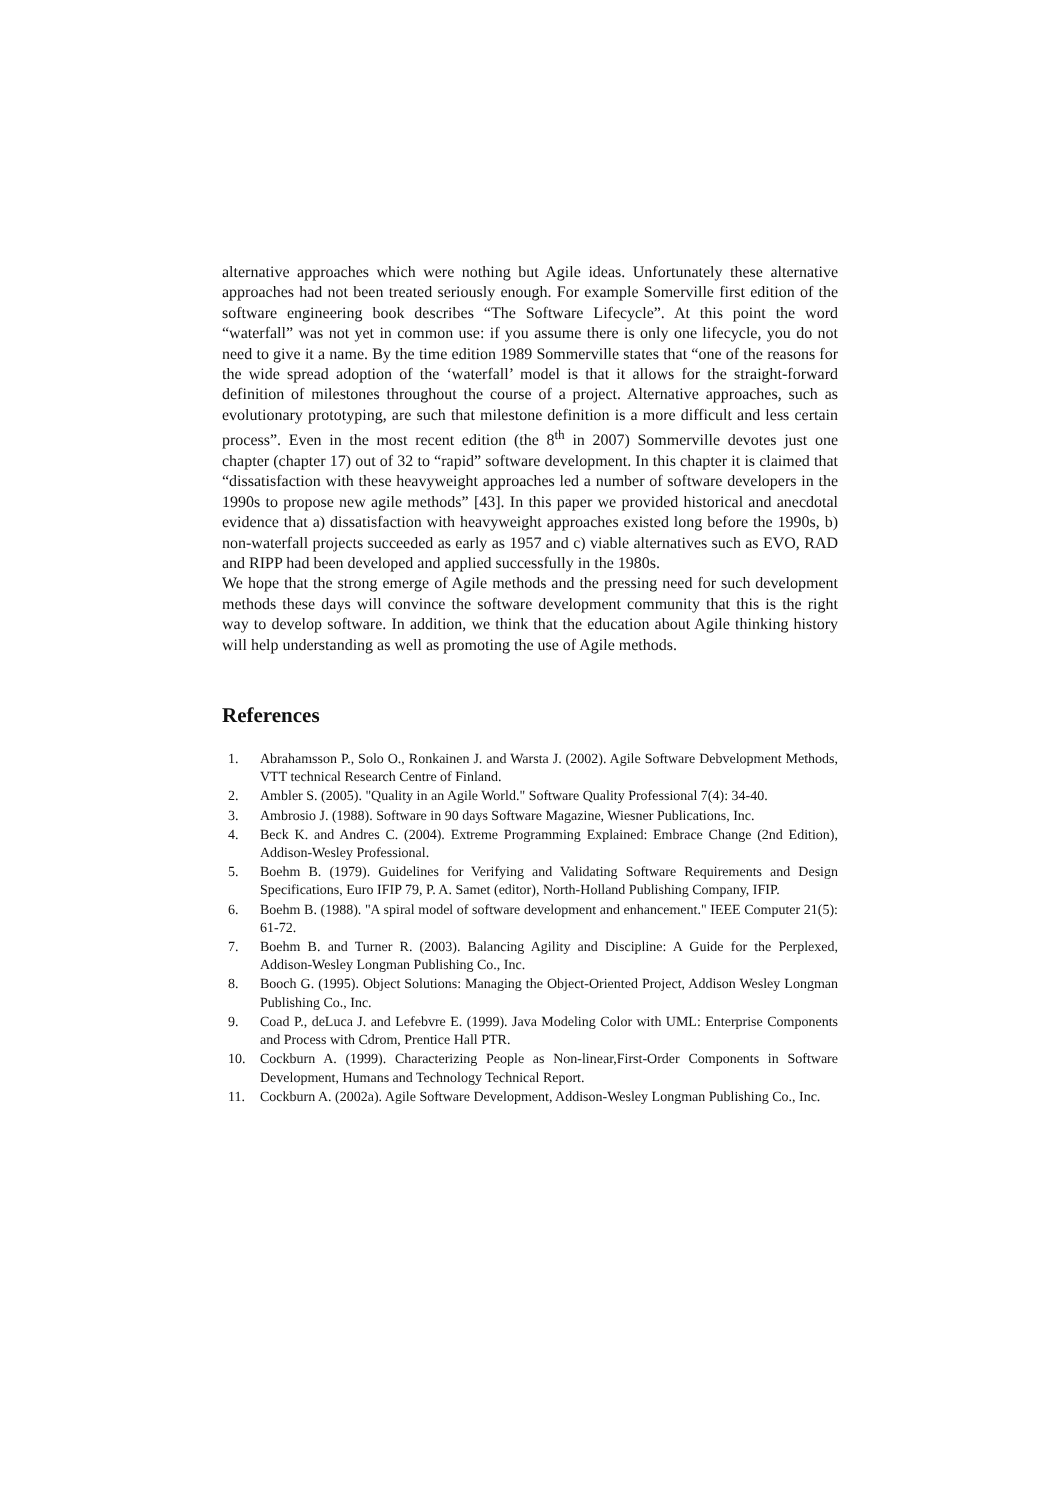alternative approaches which were nothing but Agile ideas. Unfortunately these alternative approaches had not been treated seriously enough. For example Somerville first edition of the software engineering book describes “The Software Lifecycle”. At this point the word “waterfall” was not yet in common use: if you assume there is only one lifecycle, you do not need to give it a name. By the time edition 1989 Sommerville states that “one of the reasons for the wide spread adoption of the ‘waterfall’ model is that it allows for the straight-forward definition of milestones throughout the course of a project. Alternative approaches, such as evolutionary prototyping, are such that milestone definition is a more difficult and less certain process”. Even in the most recent edition (the 8<sup>th</sup> in 2007) Sommerville devotes just one chapter (chapter 17) out of 32 to “rapid” software development. In this chapter it is claimed that “dissatisfaction with these heavyweight approaches led a number of software developers in the 1990s to propose new agile methods” [43]. In this paper we provided historical and anecdotal evidence that a) dissatisfaction with heavyweight approaches existed long before the 1990s, b) non-waterfall projects succeeded as early as 1957 and c) viable alternatives such as EVO, RAD and RIPP had been developed and applied successfully in the 1980s.
We hope that the strong emerge of Agile methods and the pressing need for such development methods these days will convince the software development community that this is the right way to develop software. In addition, we think that the education about Agile thinking history will help understanding as well as promoting the use of Agile methods.
References
1. Abrahamsson P., Solo O., Ronkainen J. and Warsta J. (2002). Agile Software Debvelopment Methods, VTT technical Research Centre of Finland.
2. Ambler S. (2005). "Quality in an Agile World." Software Quality Professional 7(4): 34-40.
3. Ambrosio J. (1988). Software in 90 days Software Magazine, Wiesner Publications, Inc.
4. Beck K. and Andres C. (2004). Extreme Programming Explained: Embrace Change (2nd Edition), Addison-Wesley Professional.
5. Boehm B. (1979). Guidelines for Verifying and Validating Software Requirements and Design Specifications, Euro IFIP 79, P. A. Samet (editor), North-Holland Publishing Company, IFIP.
6. Boehm B. (1988). "A spiral model of software development and enhancement." IEEE Computer 21(5): 61-72.
7. Boehm B. and Turner R. (2003). Balancing Agility and Discipline: A Guide for the Perplexed, Addison-Wesley Longman Publishing Co., Inc.
8. Booch G. (1995). Object Solutions: Managing the Object-Oriented Project, Addison Wesley Longman Publishing Co., Inc.
9. Coad P., deLuca J. and Lefebvre E. (1999). Java Modeling Color with UML: Enterprise Components and Process with Cdrom, Prentice Hall PTR.
10. Cockburn A. (1999). Characterizing People as Non-linear,First-Order Components in Software Development, Humans and Technology Technical Report.
11. Cockburn A. (2002a). Agile Software Development, Addison-Wesley Longman Publishing Co., Inc.